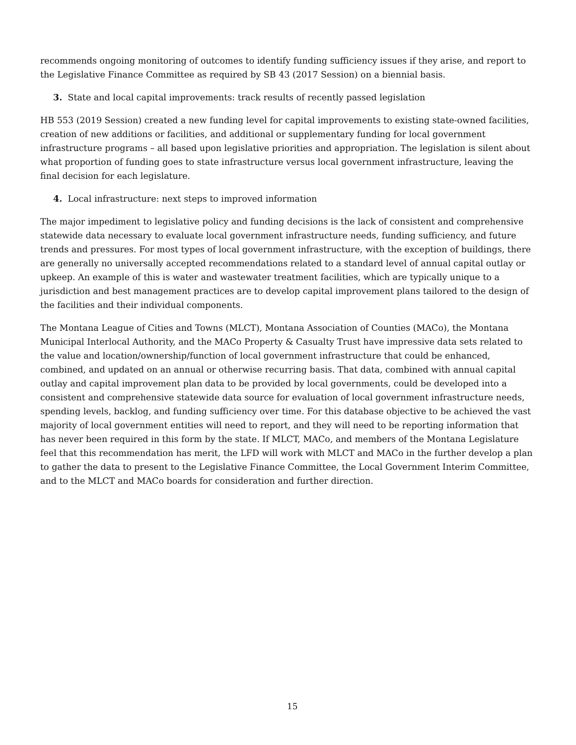recommends ongoing monitoring of outcomes to identify funding sufficiency issues if they arise, and report to the Legislative Finance Committee as required by SB 43 (2017 Session) on a biennial basis.
3. State and local capital improvements: track results of recently passed legislation
HB 553 (2019 Session) created a new funding level for capital improvements to existing state-owned facilities, creation of new additions or facilities, and additional or supplementary funding for local government infrastructure programs – all based upon legislative priorities and appropriation. The legislation is silent about what proportion of funding goes to state infrastructure versus local government infrastructure, leaving the final decision for each legislature.
4. Local infrastructure: next steps to improved information
The major impediment to legislative policy and funding decisions is the lack of consistent and comprehensive statewide data necessary to evaluate local government infrastructure needs, funding sufficiency, and future trends and pressures. For most types of local government infrastructure, with the exception of buildings, there are generally no universally accepted recommendations related to a standard level of annual capital outlay or upkeep. An example of this is water and wastewater treatment facilities, which are typically unique to a jurisdiction and best management practices are to develop capital improvement plans tailored to the design of the facilities and their individual components.
The Montana League of Cities and Towns (MLCT), Montana Association of Counties (MACo), the Montana Municipal Interlocal Authority, and the MACo Property & Casualty Trust have impressive data sets related to the value and location/ownership/function of local government infrastructure that could be enhanced, combined, and updated on an annual or otherwise recurring basis. That data, combined with annual capital outlay and capital improvement plan data to be provided by local governments, could be developed into a consistent and comprehensive statewide data source for evaluation of local government infrastructure needs, spending levels, backlog, and funding sufficiency over time. For this database objective to be achieved the vast majority of local government entities will need to report, and they will need to be reporting information that has never been required in this form by the state. If MLCT, MACo, and members of the Montana Legislature feel that this recommendation has merit, the LFD will work with MLCT and MACo in the further develop a plan to gather the data to present to the Legislative Finance Committee, the Local Government Interim Committee, and to the MLCT and MACo boards for consideration and further direction.
15